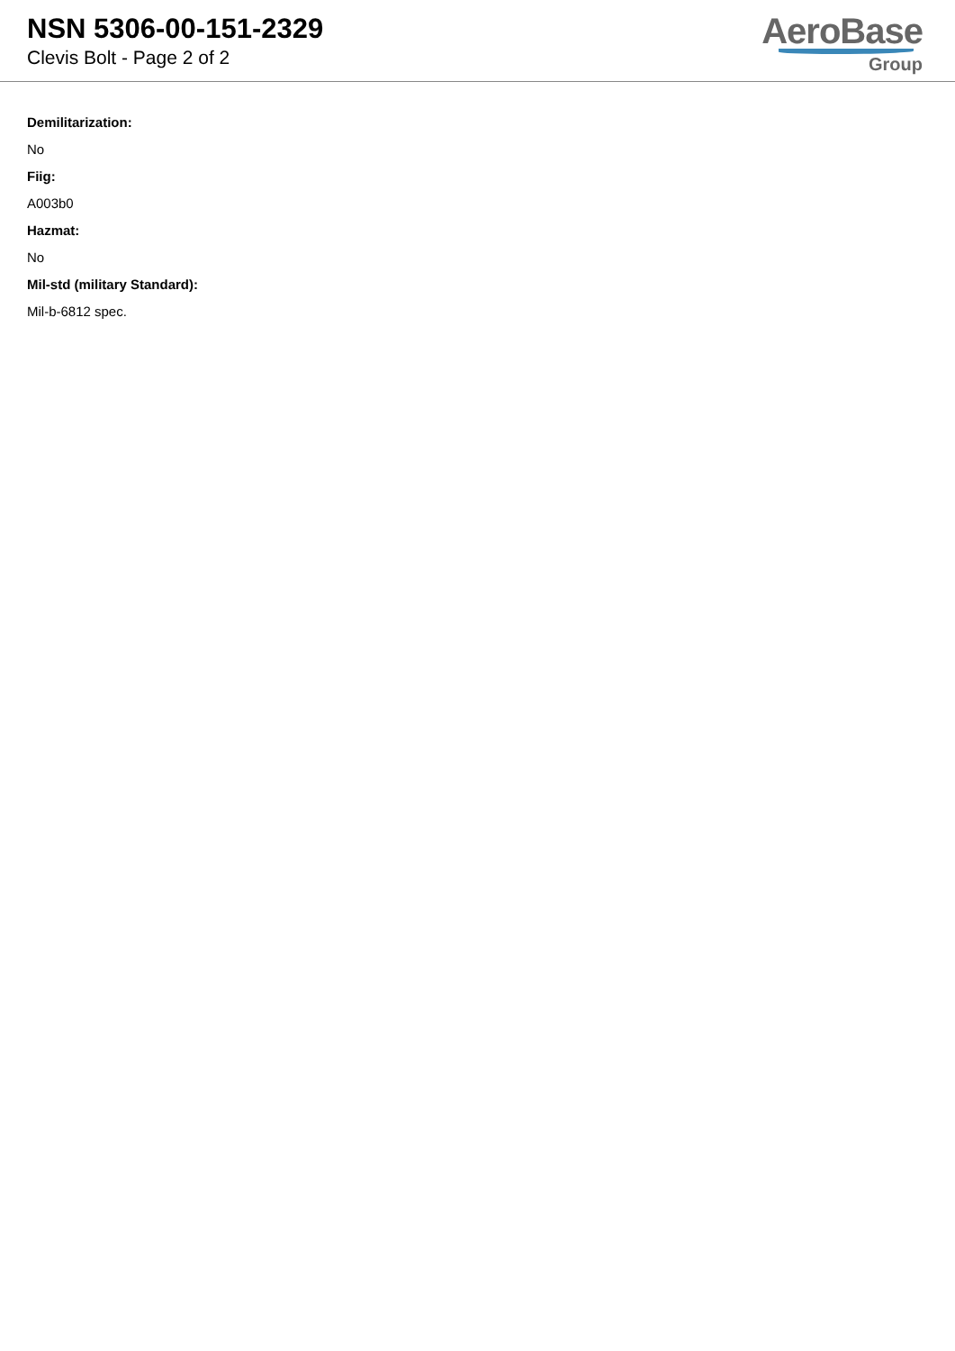NSN 5306-00-151-2329
Clevis Bolt - Page 2 of 2
AeroBase
Group
Demilitarization:
No
Fiig:
A003b0
Hazmat:
No
Mil-std (military Standard):
Mil-b-6812 spec.